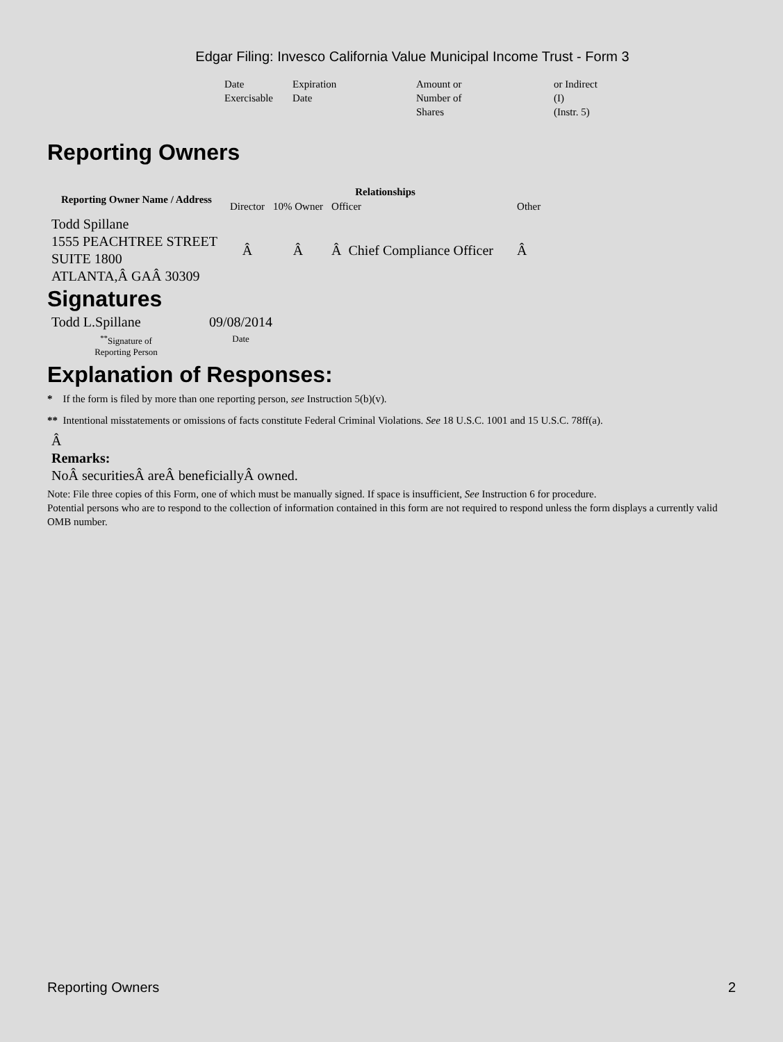Edgar Filing: Invesco California Value Municipal Income Trust - Form 3
| Date Exercisable | Expiration Date | Amount or Number of Shares | or Indirect (I) (Instr. 5) |
Reporting Owners
| Reporting Owner Name / Address | Relationships | | | |
| --- | --- | --- | --- | --- |
| | Director | 10% Owner | Officer | Other |
| Todd Spillane 1555 PEACHTREE STREET SUITE 1800 ATLANTA,Â GAÂ 30309 | Â | Â | Â Chief Compliance Officer | Â |
Signatures
| Todd L.Spillane | 09/08/2014 |
| <sup>**</sup> Signature of Reporting Person | Date |
Explanation of Responses:
* If the form is filed by more than one reporting person, see Instruction 5(b)(v).
** Intentional misstatements or omissions of facts constitute Federal Criminal Violations. See 18 U.S.C. 1001 and 15 U.S.C. 78ff(a).
Â
Remarks:
NoÂ securitiesÂ areÂ beneficiallyÂ owned.
Note: File three copies of this Form, one of which must be manually signed. If space is insufficient, See Instruction 6 for procedure.
Potential persons who are to respond to the collection of information contained in this form are not required to respond unless the form displays a currently valid OMB number.
Reporting Owners 2